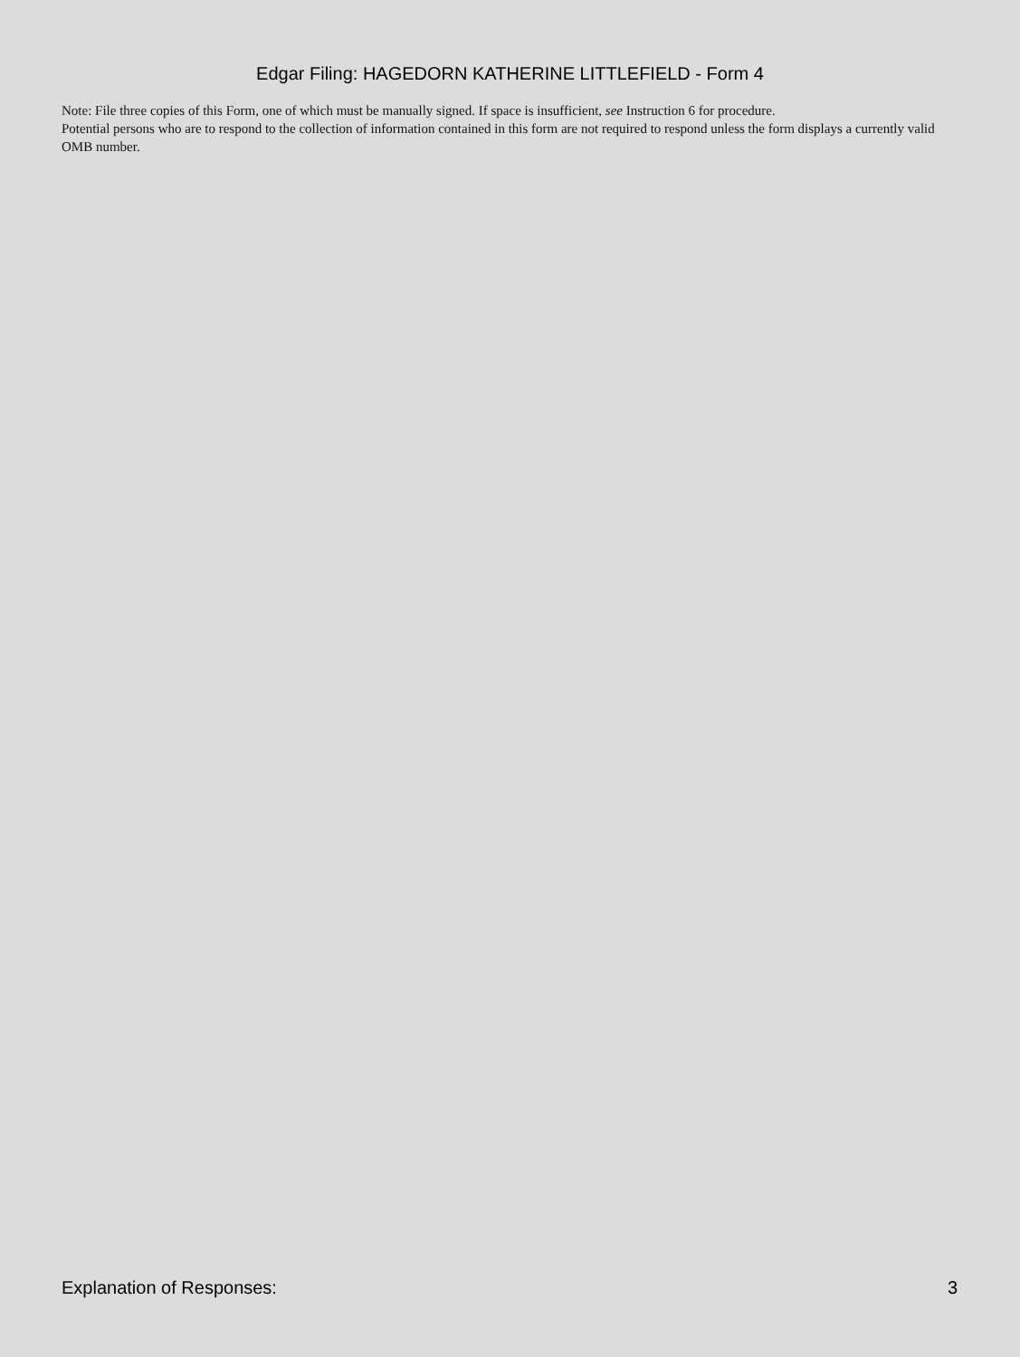Edgar Filing: HAGEDORN KATHERINE LITTLEFIELD - Form 4
Note: File three copies of this Form, one of which must be manually signed. If space is insufficient, see Instruction 6 for procedure.
Potential persons who are to respond to the collection of information contained in this form are not required to respond unless the form displays a currently valid OMB number.
Explanation of Responses: 3